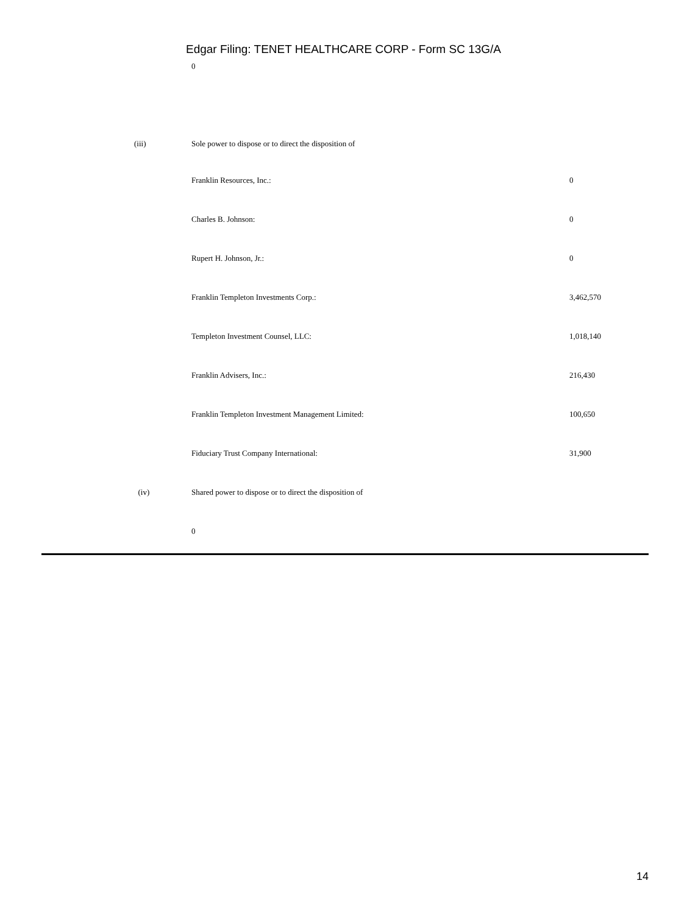Edgar Filing: TENET HEALTHCARE CORP - Form SC 13G/A
| | 0 | |
| (iii) | Sole power to dispose or to direct the disposition of | |
| | Franklin Resources, Inc.: | 0 |
| | Charles B. Johnson: | 0 |
| | Rupert H. Johnson, Jr.: | 0 |
| | Franklin Templeton Investments Corp.: | 3,462,570 |
| | Templeton Investment Counsel, LLC: | 1,018,140 |
| | Franklin Advisers, Inc.: | 216,430 |
| | Franklin Templeton Investment Management Limited: | 100,650 |
| | Fiduciary Trust Company International: | 31,900 |
| (iv) | Shared power to dispose or to direct the disposition of | |
| | 0 | |
14